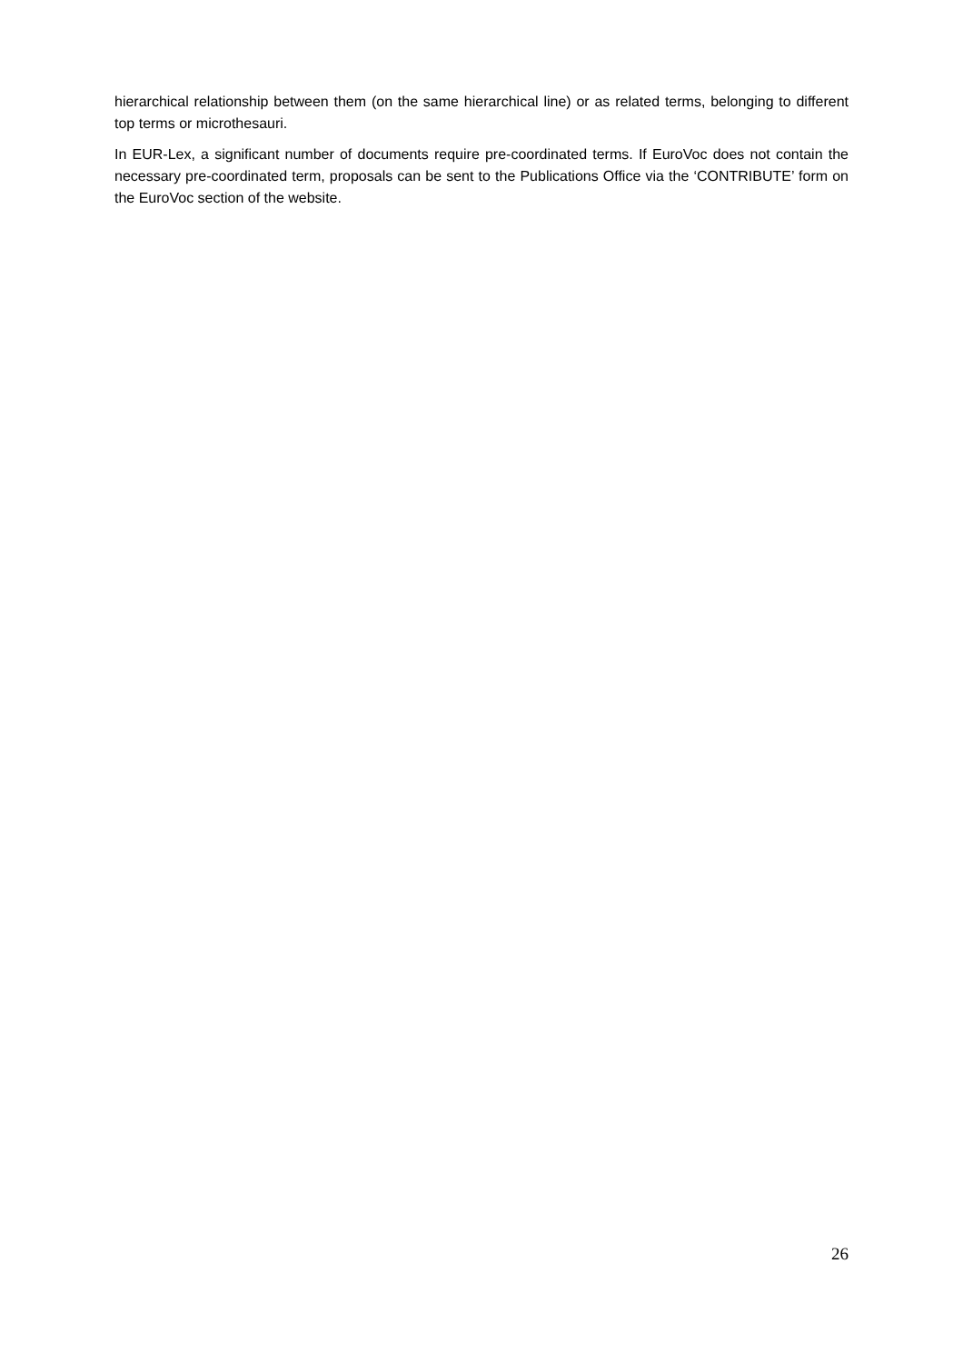hierarchical relationship between them (on the same hierarchical line) or as related terms, belonging to different top terms or microthesauri.
In EUR-Lex, a significant number of documents require pre-coordinated terms. If EuroVoc does not contain the necessary pre-coordinated term, proposals can be sent to the Publications Office via the ‘CONTRIBUTE’ form on the EuroVoc section of the website.
26